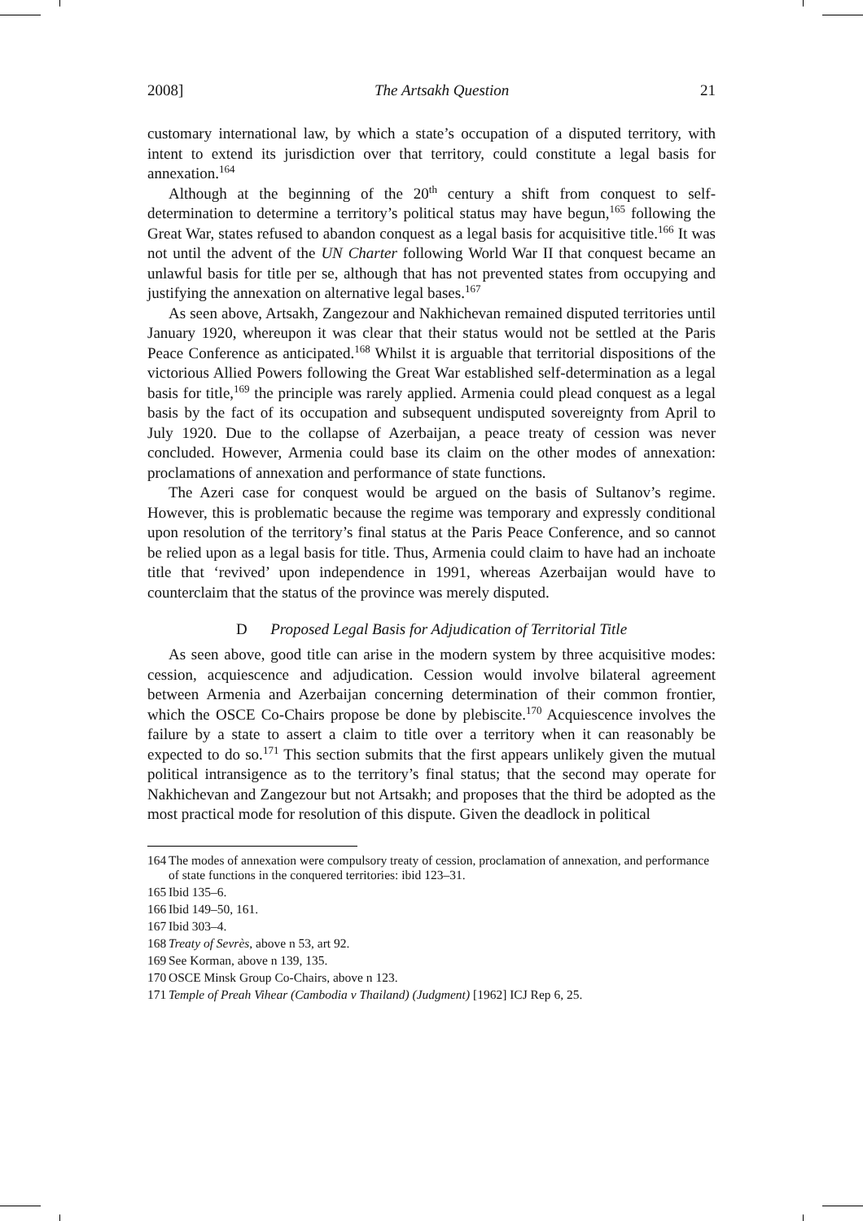2008] The Artsakh Question 21
customary international law, by which a state’s occupation of a disputed territory, with intent to extend its jurisdiction over that territory, could constitute a legal basis for annexation.<sup>164</sup>
Although at the beginning of the 20<sup>th</sup> century a shift from conquest to self-determination to determine a territory’s political status may have begun,<sup>165</sup> following the Great War, states refused to abandon conquest as a legal basis for acquisitive title.<sup>166</sup> It was not until the advent of the UN Charter following World War II that conquest became an unlawful basis for title per se, although that has not prevented states from occupying and justifying the annexation on alternative legal bases.<sup>167</sup>
As seen above, Artsakh, Zangezour and Nakhichevan remained disputed territories until January 1920, whereupon it was clear that their status would not be settled at the Paris Peace Conference as anticipated.<sup>168</sup> Whilst it is arguable that territorial dispositions of the victorious Allied Powers following the Great War established self-determination as a legal basis for title,<sup>169</sup> the principle was rarely applied. Armenia could plead conquest as a legal basis by the fact of its occupation and subsequent undisputed sovereignty from April to July 1920. Due to the collapse of Azerbaijan, a peace treaty of cession was never concluded. However, Armenia could base its claim on the other modes of annexation: proclamations of annexation and performance of state functions.
The Azeri case for conquest would be argued on the basis of Sultanov’s regime. However, this is problematic because the regime was temporary and expressly conditional upon resolution of the territory’s final status at the Paris Peace Conference, and so cannot be relied upon as a legal basis for title. Thus, Armenia could claim to have had an inchoate title that ‘revived’ upon independence in 1991, whereas Azerbaijan would have to counterclaim that the status of the province was merely disputed.
D Proposed Legal Basis for Adjudication of Territorial Title
As seen above, good title can arise in the modern system by three acquisitive modes: cession, acquiescence and adjudication. Cession would involve bilateral agreement between Armenia and Azerbaijan concerning determination of their common frontier, which the OSCE Co-Chairs propose be done by plebiscite.<sup>170</sup> Acquiescence involves the failure by a state to assert a claim to title over a territory when it can reasonably be expected to do so.<sup>171</sup> This section submits that the first appears unlikely given the mutual political intransigence as to the territory’s final status; that the second may operate for Nakhichevan and Zangezour but not Artsakh; and proposes that the third be adopted as the most practical mode for resolution of this dispute. Given the deadlock in political
164 The modes of annexation were compulsory treaty of cession, proclamation of annexation, and performance of state functions in the conquered territories: ibid 123–31.
165 Ibid 135–6.
166 Ibid 149–50, 161.
167 Ibid 303–4.
168 Treaty of Sevrès, above n 53, art 92.
169 See Korman, above n 139, 135.
170 OSCE Minsk Group Co-Chairs, above n 123.
171 Temple of Preah Vihear (Cambodia v Thailand) (Judgment) [1962] ICJ Rep 6, 25.